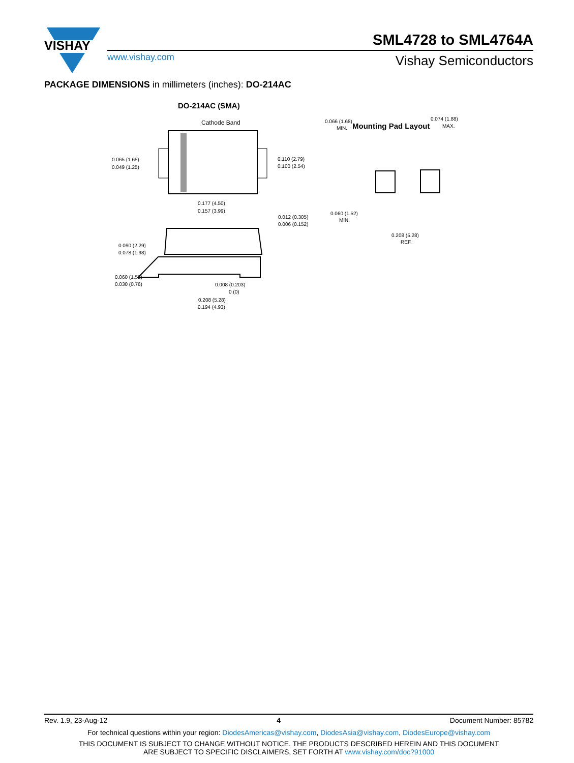VISHAY
SML4728 to SML4764A
www.vishay.com Vishay Semiconductors
PACKAGE DIMENSIONS in millimeters (inches): DO-214AC
DO-214AC (SMA)
Cathode Band
0.065 (1.65)
0.049 (1.25)
0.110 (2.79)
0.100 (2.54)
0.177 (4.50)
0.157 (3.99)
0.012 (0.305)
0.006 (0.152)
0.090 (2.29)
0.078 (1.98)
0.060 (1.52)
0.030 (0.76)
0.008 (0.203)
0 (0)
0.208 (5.28)
0.194 (4.93)
Mounting Pad Layout
0.066 (1.68)
MIN.
0.074 (1.88)
MAX.
0.060 (1.52)
MIN.
0.208 (5.28)
REF.
Rev. 1.9, 23-Aug-12 4 Document Number: 85782
For technical questions within your region: DiodesAmericas@vishay.com, DiodesAsia@vishay.com, DiodesEurope@vishay.com
THIS DOCUMENT IS SUBJECT TO CHANGE WITHOUT NOTICE. THE PRODUCTS DESCRIBED HEREIN AND THIS DOCUMENT
ARE SUBJECT TO SPECIFIC DISCLAIMERS, SET FORTH AT www.vishay.com/doc?91000